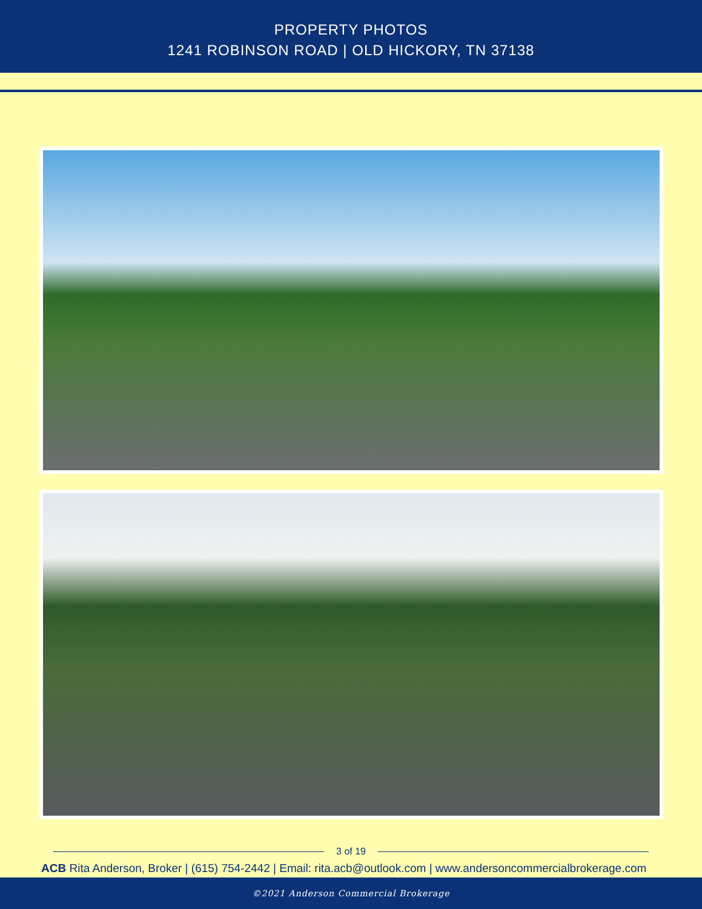PROPERTY PHOTOS
1241 ROBINSON ROAD | OLD HICKORY, TN 37138
3 of 19
ACB Rita Anderson, Broker | (615) 754-2442 | Email: rita.acb@outlook.com | www.andersoncommercialbrokerage.com
©2021 Anderson Commercial Brokerage